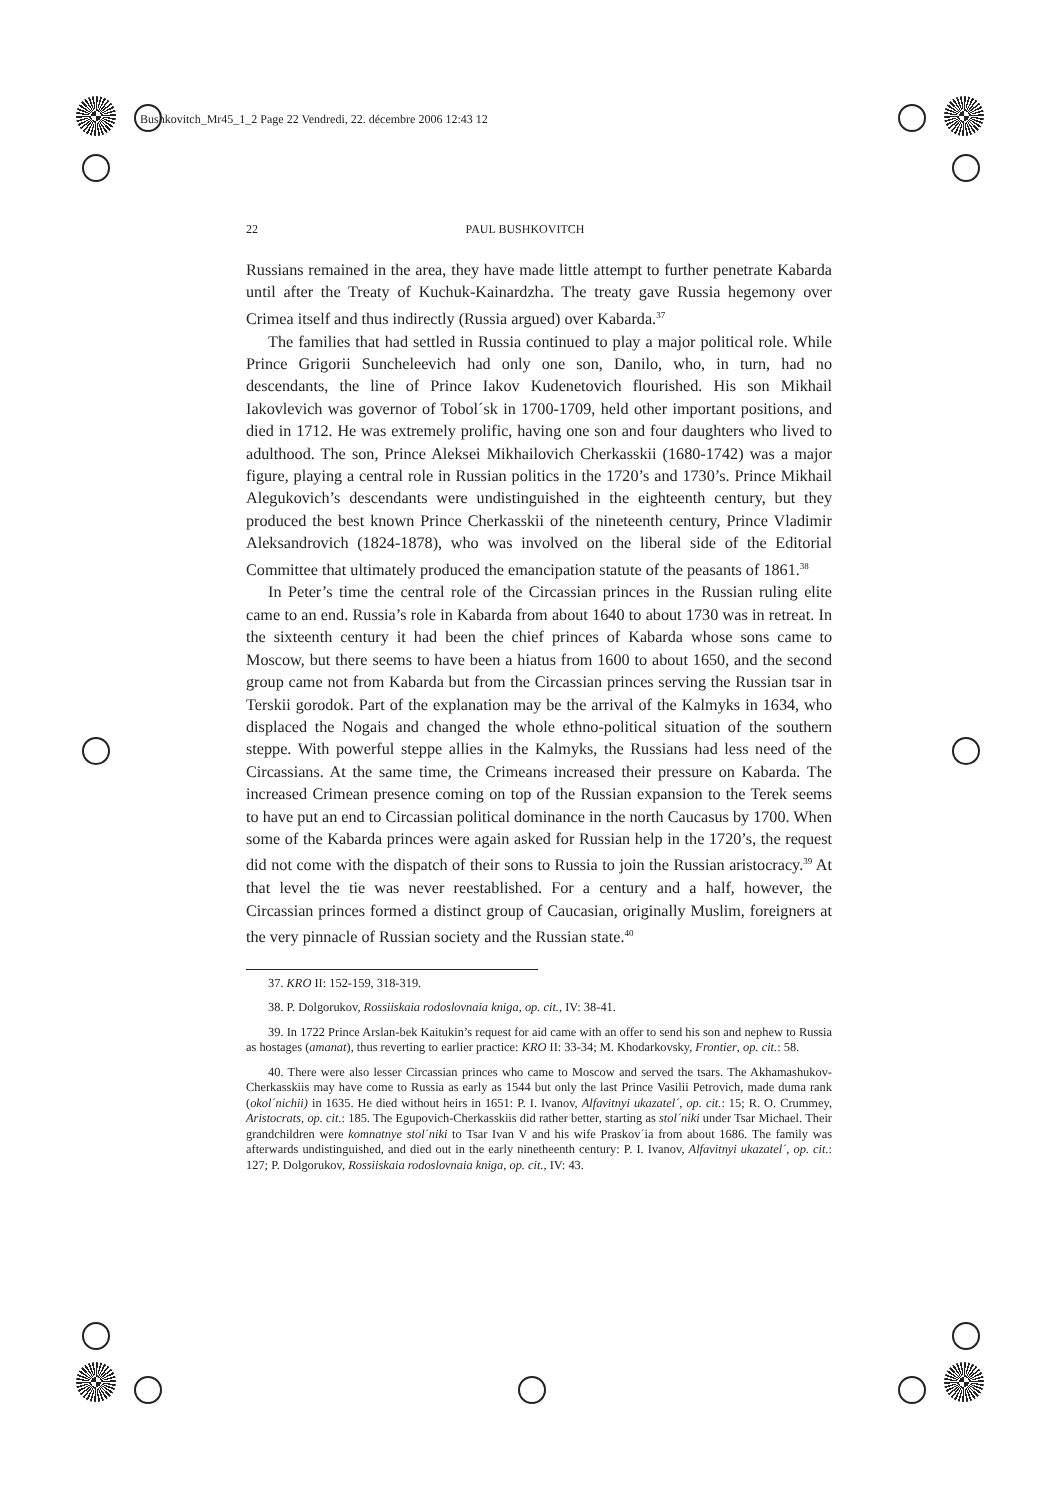Bushkovitch_Mr45_1_2 Page 22 Vendredi, 22. décembre 2006 12:43 12
22 PAUL BUSHKOVITCH
Russians remained in the area, they have made little attempt to further penetrate Kabarda until after the Treaty of Kuchuk-Kainardzha. The treaty gave Russia hegemony over Crimea itself and thus indirectly (Russia argued) over Kabarda.<sup>37</sup>
The families that had settled in Russia continued to play a major political role. While Prince Grigorii Suncheleevich had only one son, Danilo, who, in turn, had no descendants, the line of Prince Iakov Kudenetovich flourished. His son Mikhail Iakovlevich was governor of Tobol´sk in 1700-1709, held other important positions, and died in 1712. He was extremely prolific, having one son and four daughters who lived to adulthood. The son, Prince Aleksei Mikhailovich Cherkasskii (1680-1742) was a major figure, playing a central role in Russian politics in the 1720’s and 1730’s. Prince Mikhail Alegukovich’s descendants were undistinguished in the eighteenth century, but they produced the best known Prince Cherkasskii of the nineteenth century, Prince Vladimir Aleksandrovich (1824-1878), who was involved on the liberal side of the Editorial Committee that ultimately produced the emancipation statute of the peasants of 1861.<sup>38</sup>
In Peter’s time the central role of the Circassian princes in the Russian ruling elite came to an end. Russia’s role in Kabarda from about 1640 to about 1730 was in retreat. In the sixteenth century it had been the chief princes of Kabarda whose sons came to Moscow, but there seems to have been a hiatus from 1600 to about 1650, and the second group came not from Kabarda but from the Circassian princes serving the Russian tsar in Terskii gorodok. Part of the explanation may be the arrival of the Kalmyks in 1634, who displaced the Nogais and changed the whole ethno-political situation of the southern steppe. With powerful steppe allies in the Kalmyks, the Russians had less need of the Circassians. At the same time, the Crimeans increased their pressure on Kabarda. The increased Crimean presence coming on top of the Russian expansion to the Terek seems to have put an end to Circassian political dominance in the north Caucasus by 1700. When some of the Kabarda princes were again asked for Russian help in the 1720’s, the request did not come with the dispatch of their sons to Russia to join the Russian aristocracy.<sup>39</sup> At that level the tie was never reestablished. For a century and a half, however, the Circassian princes formed a distinct group of Caucasian, originally Muslim, foreigners at the very pinnacle of Russian society and the Russian state.<sup>40</sup>
37. KRO II: 152-159, 318-319.
38. P. Dolgorukov, Rossiiskaia rodoslovnaia kniga, op. cit., IV: 38-41.
39. In 1722 Prince Arslan-bek Kaitukin’s request for aid came with an offer to send his son and nephew to Russia as hostages (amanat), thus reverting to earlier practice: KRO II: 33-34; M. Khodarkovsky, Frontier, op. cit.: 58.
40. There were also lesser Circassian princes who came to Moscow and served the tsars. The Akhamashukov-Cherkasskiis may have come to Russia as early as 1544 but only the last Prince Vasilii Petrovich, made duma rank (okol´nichii) in 1635. He died without heirs in 1651: P. I. Ivanov, Alfavitnyi ukazatel´, op. cit.: 15; R. O. Crummey, Aristocrats, op. cit.: 185. The Egupovich-Cherkasskiis did rather better, starting as stol´niki under Tsar Michael. Their grandchildren were komnatnye stol´niki to Tsar Ivan V and his wife Praskov´ia from about 1686. The family was afterwards undistinguished, and died out in the early ninetheenth century: P. I. Ivanov, Alfavitnyi ukazatel´, op. cit.: 127; P. Dolgorukov, Rossiiskaia rodoslovnaia kniga, op. cit., IV: 43.